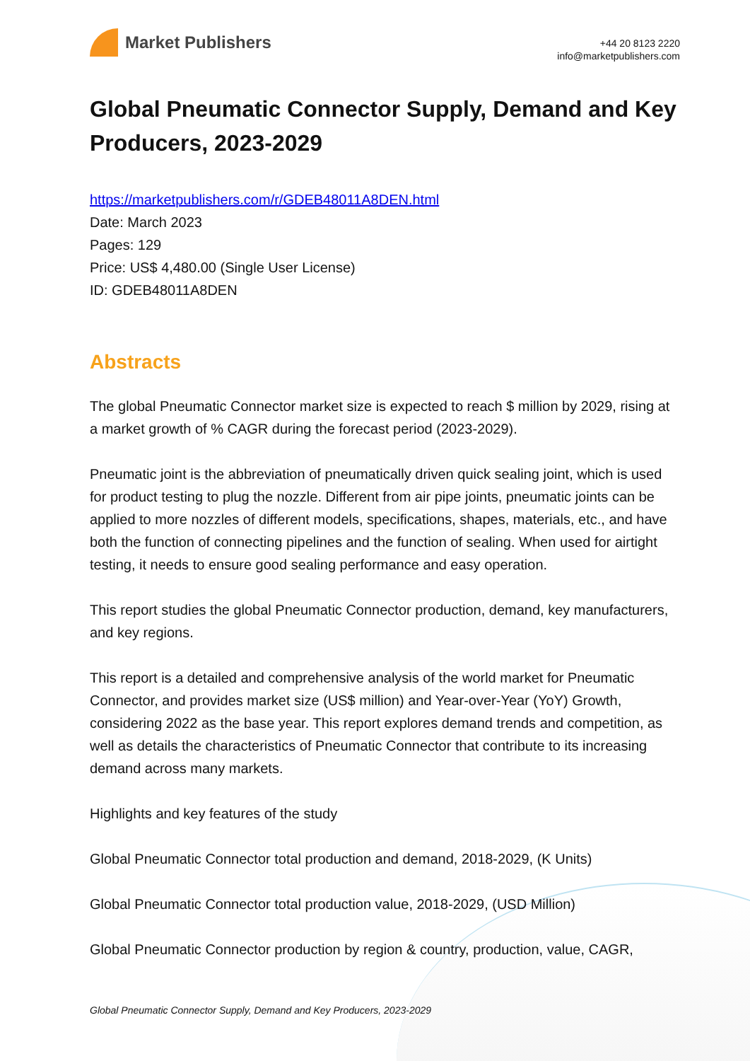Market Publishers
+44 20 8123 2220
info@marketpublishers.com
Global Pneumatic Connector Supply, Demand and Key Producers, 2023-2029
https://marketpublishers.com/r/GDEB48011A8DEN.html
Date: March 2023
Pages: 129
Price: US$ 4,480.00 (Single User License)
ID: GDEB48011A8DEN
Abstracts
The global Pneumatic Connector market size is expected to reach $ million by 2029, rising at a market growth of % CAGR during the forecast period (2023-2029).
Pneumatic joint is the abbreviation of pneumatically driven quick sealing joint, which is used for product testing to plug the nozzle. Different from air pipe joints, pneumatic joints can be applied to more nozzles of different models, specifications, shapes, materials, etc., and have both the function of connecting pipelines and the function of sealing. When used for airtight testing, it needs to ensure good sealing performance and easy operation.
This report studies the global Pneumatic Connector production, demand, key manufacturers, and key regions.
This report is a detailed and comprehensive analysis of the world market for Pneumatic Connector, and provides market size (US$ million) and Year-over-Year (YoY) Growth, considering 2022 as the base year. This report explores demand trends and competition, as well as details the characteristics of Pneumatic Connector that contribute to its increasing demand across many markets.
Highlights and key features of the study
Global Pneumatic Connector total production and demand, 2018-2029, (K Units)
Global Pneumatic Connector total production value, 2018-2029, (USD Million)
Global Pneumatic Connector production by region & country, production, value, CAGR,
Global Pneumatic Connector Supply, Demand and Key Producers, 2023-2029